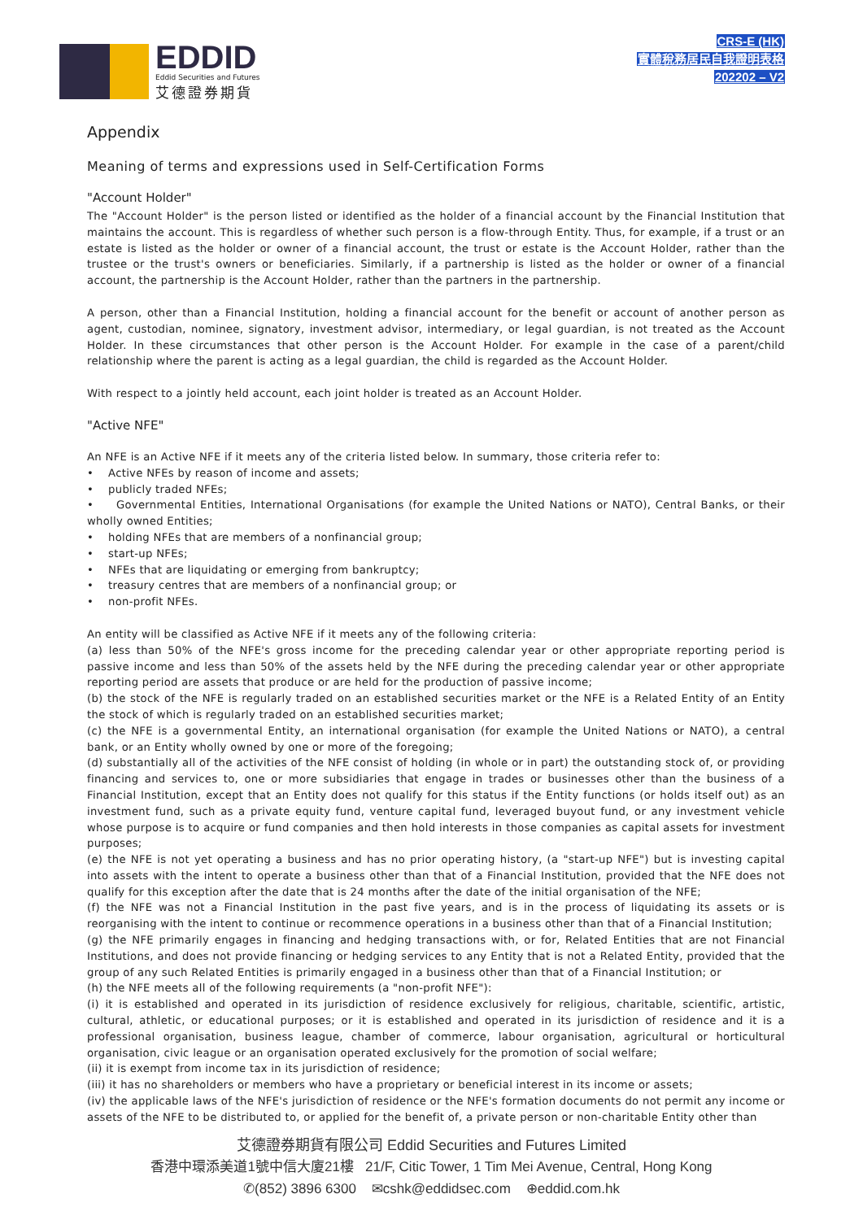EDDID
Eddid Securities and Futures
艾德證券期貨
CRS-E (HK)
實體稅務居民自我證明表格
202202 – V2
Appendix
Meaning of terms and expressions used in Self-Certification Forms
"Account Holder"
The "Account Holder" is the person listed or identified as the holder of a financial account by the Financial Institution that maintains the account. This is regardless of whether such person is a flow-through Entity. Thus, for example, if a trust or an estate is listed as the holder or owner of a financial account, the trust or estate is the Account Holder, rather than the trustee or the trust's owners or beneficiaries. Similarly, if a partnership is listed as the holder or owner of a financial account, the partnership is the Account Holder, rather than the partners in the partnership.
A person, other than a Financial Institution, holding a financial account for the benefit or account of another person as agent, custodian, nominee, signatory, investment advisor, intermediary, or legal guardian, is not treated as the Account Holder. In these circumstances that other person is the Account Holder. For example in the case of a parent/child relationship where the parent is acting as a legal guardian, the child is regarded as the Account Holder.
With respect to a jointly held account, each joint holder is treated as an Account Holder.
"Active NFE"
An NFE is an Active NFE if it meets any of the criteria listed below. In summary, those criteria refer to:
• Active NFEs by reason of income and assets;
• publicly traded NFEs;
• Governmental Entities, International Organisations (for example the United Nations or NATO), Central Banks, or their wholly owned Entities;
• holding NFEs that are members of a nonfinancial group;
• start-up NFEs;
• NFEs that are liquidating or emerging from bankruptcy;
• treasury centres that are members of a nonfinancial group; or
• non-profit NFEs.
An entity will be classified as Active NFE if it meets any of the following criteria:
(a) less than 50% of the NFE's gross income for the preceding calendar year or other appropriate reporting period is passive income and less than 50% of the assets held by the NFE during the preceding calendar year or other appropriate reporting period are assets that produce or are held for the production of passive income;
(b) the stock of the NFE is regularly traded on an established securities market or the NFE is a Related Entity of an Entity the stock of which is regularly traded on an established securities market;
(c) the NFE is a governmental Entity, an international organisation (for example the United Nations or NATO), a central bank, or an Entity wholly owned by one or more of the foregoing;
(d) substantially all of the activities of the NFE consist of holding (in whole or in part) the outstanding stock of, or providing financing and services to, one or more subsidiaries that engage in trades or businesses other than the business of a Financial Institution, except that an Entity does not qualify for this status if the Entity functions (or holds itself out) as an investment fund, such as a private equity fund, venture capital fund, leveraged buyout fund, or any investment vehicle whose purpose is to acquire or fund companies and then hold interests in those companies as capital assets for investment purposes;
(e) the NFE is not yet operating a business and has no prior operating history, (a "start-up NFE") but is investing capital into assets with the intent to operate a business other than that of a Financial Institution, provided that the NFE does not qualify for this exception after the date that is 24 months after the date of the initial organisation of the NFE;
(f) the NFE was not a Financial Institution in the past five years, and is in the process of liquidating its assets or is reorganising with the intent to continue or recommence operations in a business other than that of a Financial Institution;
(g) the NFE primarily engages in financing and hedging transactions with, or for, Related Entities that are not Financial Institutions, and does not provide financing or hedging services to any Entity that is not a Related Entity, provided that the group of any such Related Entities is primarily engaged in a business other than that of a Financial Institution; or
(h) the NFE meets all of the following requirements (a "non-profit NFE"):
(i) it is established and operated in its jurisdiction of residence exclusively for religious, charitable, scientific, artistic, cultural, athletic, or educational purposes; or it is established and operated in its jurisdiction of residence and it is a professional organisation, business league, chamber of commerce, labour organisation, agricultural or horticultural organisation, civic league or an organisation operated exclusively for the promotion of social welfare;
(ii) it is exempt from income tax in its jurisdiction of residence;
(iii) it has no shareholders or members who have a proprietary or beneficial interest in its income or assets;
(iv) the applicable laws of the NFE's jurisdiction of residence or the NFE's formation documents do not permit any income or assets of the NFE to be distributed to, or applied for the benefit of, a private person or non-charitable Entity other than
艾德證券期貨有限公司 Eddid Securities and Futures Limited
香港中環添美道1號中信大廈21樓 21/F, Citic Tower, 1 Tim Mei Avenue, Central, Hong Kong
✆(852) 3896 6300 ✉cshk@eddidsec.com ⊕eddid.com.hk